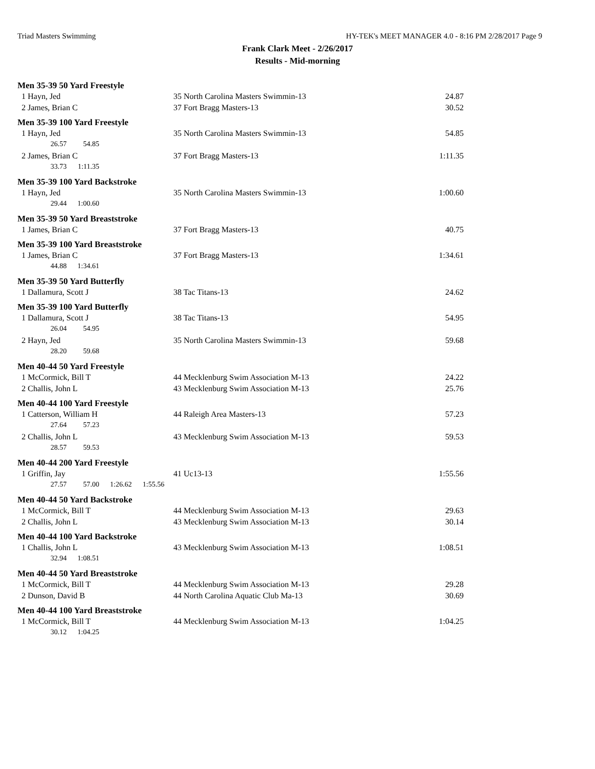Triad Masters Swimming HY-TEK's MEET MANAGER 4.0 - 8:16 PM 2/28/2017 Page 9
Frank Clark Meet - 2/26/2017
Results - Mid-morning
| Men 35-39 50 Yard Freestyle | | |
| 1 Hayn, Jed | 35 North Carolina Masters Swimmin-13 | 24.87 |
| 2 James, Brian C | 37 Fort Bragg Masters-13 | 30.52 |
| Men 35-39 100 Yard Freestyle | | |
| 1 Hayn, Jed | 35 North Carolina Masters Swimmin-13 | 54.85 |
| 26.57 54.85 | | |
| 2 James, Brian C | 37 Fort Bragg Masters-13 | 1:11.35 |
| 33.73 1:11.35 | | |
| Men 35-39 100 Yard Backstroke | | |
| 1 Hayn, Jed | 35 North Carolina Masters Swimmin-13 | 1:00.60 |
| 29.44 1:00.60 | | |
| Men 35-39 50 Yard Breaststroke | | |
| 1 James, Brian C | 37 Fort Bragg Masters-13 | 40.75 |
| Men 35-39 100 Yard Breaststroke | | |
| 1 James, Brian C | 37 Fort Bragg Masters-13 | 1:34.61 |
| 44.88 1:34.61 | | |
| Men 35-39 50 Yard Butterfly | | |
| 1 Dallamura, Scott J | 38 Tac Titans-13 | 24.62 |
| Men 35-39 100 Yard Butterfly | | |
| 1 Dallamura, Scott J | 38 Tac Titans-13 | 54.95 |
| 26.04 54.95 | | |
| 2 Hayn, Jed | 35 North Carolina Masters Swimmin-13 | 59.68 |
| 28.20 59.68 | | |
| Men 40-44 50 Yard Freestyle | | |
| 1 McCormick, Bill T | 44 Mecklenburg Swim Association M-13 | 24.22 |
| 2 Challis, John L | 43 Mecklenburg Swim Association M-13 | 25.76 |
| Men 40-44 100 Yard Freestyle | | |
| 1 Catterson, William H | 44 Raleigh Area Masters-13 | 57.23 |
| 27.64 57.23 | | |
| 2 Challis, John L | 43 Mecklenburg Swim Association M-13 | 59.53 |
| 28.57 59.53 | | |
| Men 40-44 200 Yard Freestyle | | |
| 1 Griffin, Jay | 41 Uc13-13 | 1:55.56 |
| 27.57 57.00 1:26.62 1:55.56 | | |
| Men 40-44 50 Yard Backstroke | | |
| 1 McCormick, Bill T | 44 Mecklenburg Swim Association M-13 | 29.63 |
| 2 Challis, John L | 43 Mecklenburg Swim Association M-13 | 30.14 |
| Men 40-44 100 Yard Backstroke | | |
| 1 Challis, John L | 43 Mecklenburg Swim Association M-13 | 1:08.51 |
| 32.94 1:08.51 | | |
| Men 40-44 50 Yard Breaststroke | | |
| 1 McCormick, Bill T | 44 Mecklenburg Swim Association M-13 | 29.28 |
| 2 Dunson, David B | 44 North Carolina Aquatic Club Ma-13 | 30.69 |
| Men 40-44 100 Yard Breaststroke | | |
| 1 McCormick, Bill T | 44 Mecklenburg Swim Association M-13 | 1:04.25 |
| 30.12 1:04.25 | | |